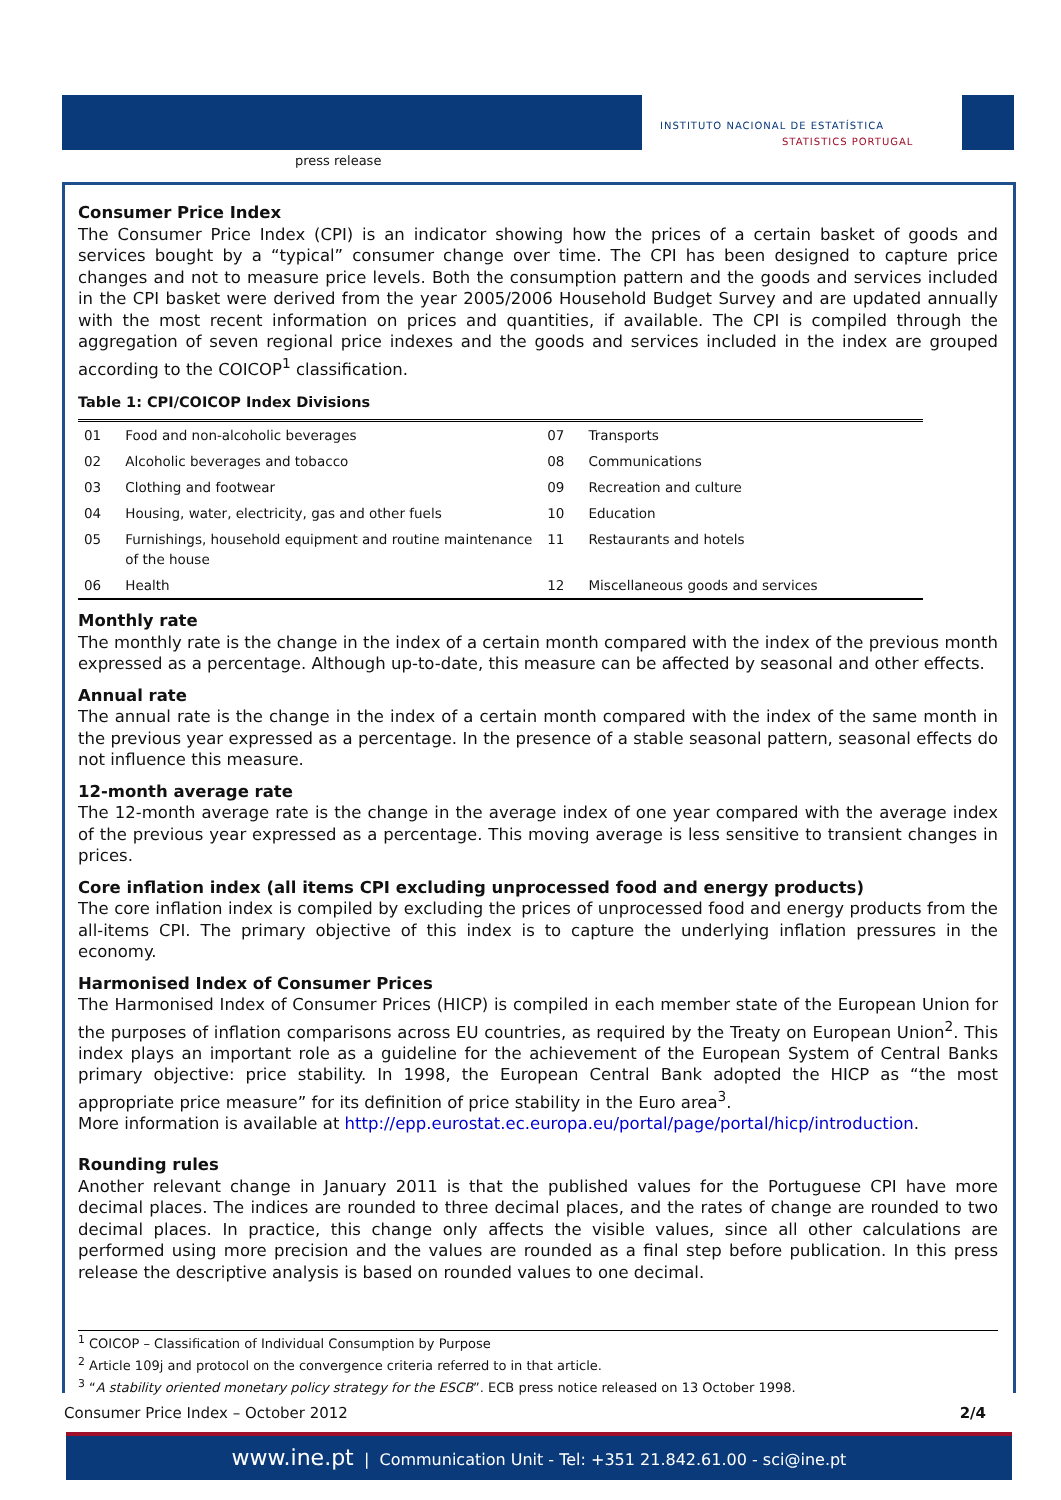press release
INSTITUTO NACIONAL DE ESTATÍSTICA
STATISTICS PORTUGAL
Consumer Price Index
The Consumer Price Index (CPI) is an indicator showing how the prices of a certain basket of goods and services bought by a “typical” consumer change over time. The CPI has been designed to capture price changes and not to measure price levels. Both the consumption pattern and the goods and services included in the CPI basket were derived from the year 2005/2006 Household Budget Survey and are updated annually with the most recent information on prices and quantities, if available. The CPI is compiled through the aggregation of seven regional price indexes and the goods and services included in the index are grouped according to the COICOP<sup>1</sup> classification.
Table 1: CPI/COICOP Index Divisions
| 01 | Food and non-alcoholic beverages | 07 | Transports |
| 02 | Alcoholic beverages and tobacco | 08 | Communications |
| 03 | Clothing and footwear | 09 | Recreation and culture |
| 04 | Housing, water, electricity, gas and other fuels | 10 | Education |
| 05 | Furnishings, household equipment and routine maintenance of the house | 11 | Restaurants and hotels |
| 06 | Health | 12 | Miscellaneous goods and services |
Monthly rate
The monthly rate is the change in the index of a certain month compared with the index of the previous month expressed as a percentage. Although up-to-date, this measure can be affected by seasonal and other effects.
Annual rate
The annual rate is the change in the index of a certain month compared with the index of the same month in the previous year expressed as a percentage. In the presence of a stable seasonal pattern, seasonal effects do not influence this measure.
12-month average rate
The 12-month average rate is the change in the average index of one year compared with the average index of the previous year expressed as a percentage. This moving average is less sensitive to transient changes in prices.
Core inflation index (all items CPI excluding unprocessed food and energy products)
The core inflation index is compiled by excluding the prices of unprocessed food and energy products from the all-items CPI. The primary objective of this index is to capture the underlying inflation pressures in the economy.
Harmonised Index of Consumer Prices
The Harmonised Index of Consumer Prices (HICP) is compiled in each member state of the European Union for the purposes of inflation comparisons across EU countries, as required by the Treaty on European Union<sup>2</sup>. This index plays an important role as a guideline for the achievement of the European System of Central Banks primary objective: price stability. In 1998, the European Central Bank adopted the HICP as “the most appropriate price measure” for its definition of price stability in the Euro area<sup>3</sup>.
More information is available at http://epp.eurostat.ec.europa.eu/portal/page/portal/hicp/introduction.
Rounding rules
Another relevant change in January 2011 is that the published values for the Portuguese CPI have more decimal places. The indices are rounded to three decimal places, and the rates of change are rounded to two decimal places. In practice, this change only affects the visible values, since all other calculations are performed using more precision and the values are rounded as a final step before publication. In this press release the descriptive analysis is based on rounded values to one decimal.
<sup>1</sup> COICOP – Classification of Individual Consumption by Purpose
<sup>2</sup> Article 109j and protocol on the convergence criteria referred to in that article.
<sup>3</sup> “A stability oriented monetary policy strategy for the ESCB”. ECB press notice released on 13 October 1998.
Consumer Price Index – October 2012 2/4
www.ine.pt | Communication Unit - Tel: +351 21.842.61.00 - sci@ine.pt